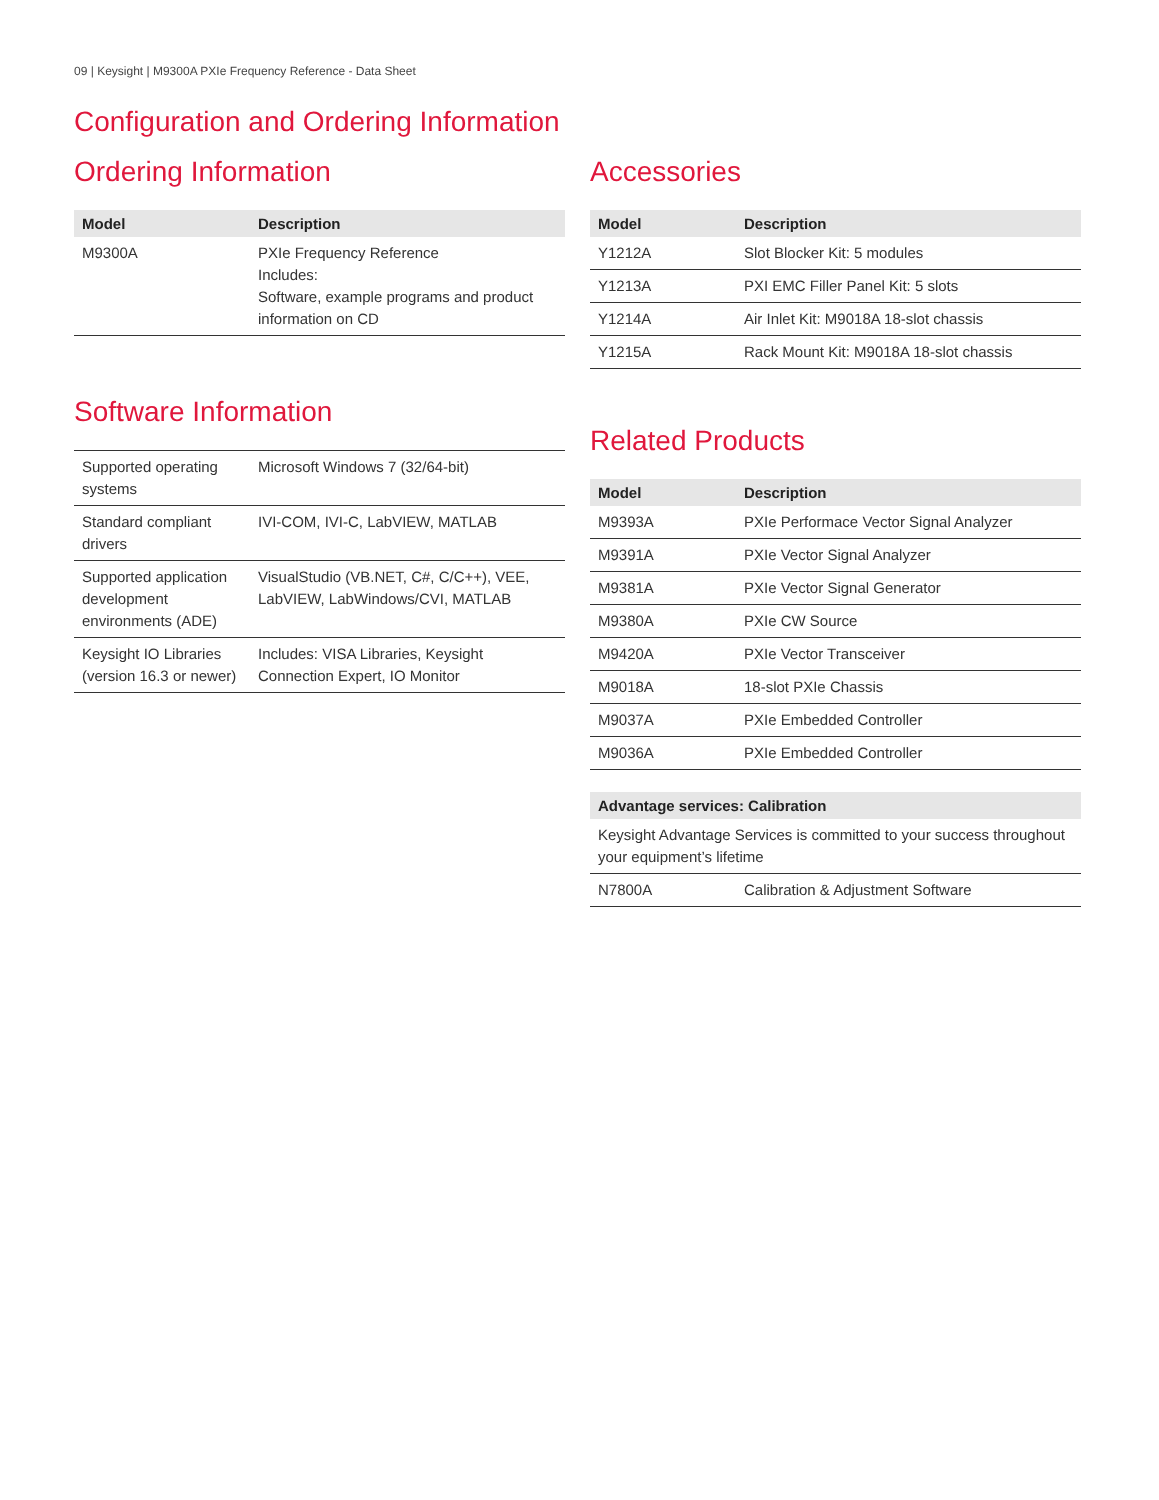09 | Keysight | M9300A PXIe Frequency Reference - Data Sheet
Configuration and Ordering Information
Ordering Information
| Model | Description |
| --- | --- |
| M9300A | PXIe Frequency Reference Includes: Software, example programs and product information on CD |
Software Information
| Supported operating systems | Microsoft Windows 7 (32/64-bit) |
| Standard compliant drivers | IVI-COM, IVI-C, LabVIEW, MATLAB |
| Supported application development environments (ADE) | VisualStudio (VB.NET, C#, C/C++), VEE, LabVIEW, LabWindows/CVI, MATLAB |
| Keysight IO Libraries (version 16.3 or newer) | Includes: VISA Libraries, Keysight Connection Expert, IO Monitor |
Accessories
| Model | Description |
| --- | --- |
| Y1212A | Slot Blocker Kit: 5 modules |
| Y1213A | PXI EMC Filler Panel Kit: 5 slots |
| Y1214A | Air Inlet Kit: M9018A 18-slot chassis |
| Y1215A | Rack Mount Kit: M9018A 18-slot chassis |
Related Products
| Model | Description |
| --- | --- |
| M9393A | PXIe Performace Vector Signal Analyzer |
| M9391A | PXIe Vector Signal Analyzer |
| M9381A | PXIe Vector Signal Generator |
| M9380A | PXIe CW Source |
| M9420A | PXIe Vector Transceiver |
| M9018A | 18-slot PXIe Chassis |
| M9037A | PXIe Embedded Controller |
| M9036A | PXIe Embedded Controller |
| Advantage services: Calibration | |
| --- | --- |
| Keysight Advantage Services is committed to your success throughout your equipment’s lifetime | |
| N7800A | Calibration & Adjustment Software |